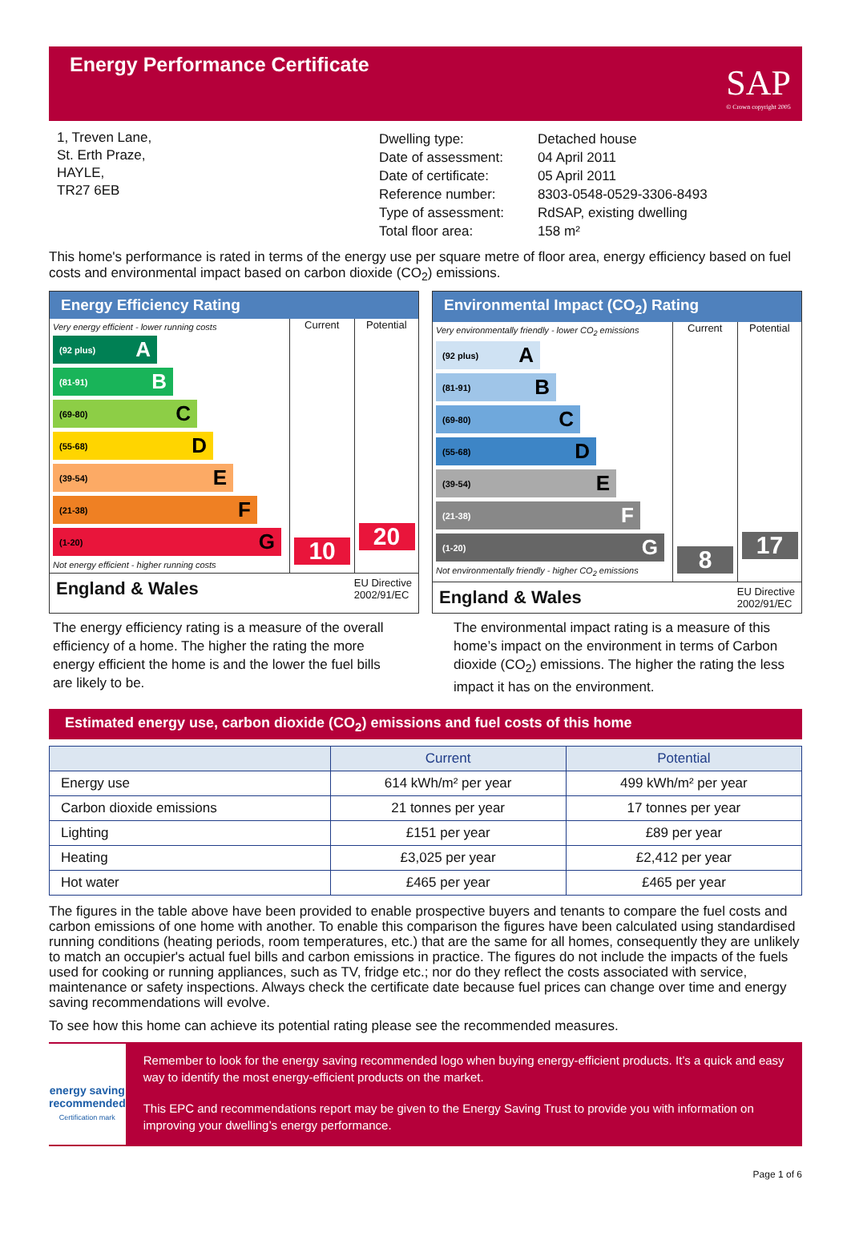Energy Performance Certificate
SAP
© Crown copyright 2005
1, Treven Lane,
St. Erth Praze,
HAYLE,
TR27 6EB
| Dwelling type: | Detached house |
| Date of assessment: | 04 April 2011 |
| Date of certificate: | 05 April 2011 |
| Reference number: | 8303-0548-0529-3306-8493 |
| Type of assessment: | RdSAP, existing dwelling |
| Total floor area: | 158 m² |
This home's performance is rated in terms of the energy use per square metre of floor area, energy efficiency based on fuel costs and environmental impact based on carbon dioxide (CO<sub>2</sub>) emissions.
Energy Efficiency Rating
Very energy efficient - lower running costs
(92 plus) A
(81-91) B
(69-80) C
(55-68) D
(39-54) E
(21-38) F
(1-20) G
Not energy efficient - higher running costs
Current
10
Potential
20
England & Wales EU Directive
2002/91/EC
Environmental Impact (CO<sub>2</sub>) Rating
Very environmentally friendly - lower CO<sub>2</sub> emissions
(92 plus) A
(81-91) B
(69-80) C
(55-68) D
(39-54) E
(21-38) F
(1-20) G
Not environmentally friendly - higher CO<sub>2</sub> emissions
Current
8
Potential
17
England & Wales EU Directive
2002/91/EC
The energy efficiency rating is a measure of the overall efficiency of a home. The higher the rating the more energy efficient the home is and the lower the fuel bills are likely to be.
The environmental impact rating is a measure of this home’s impact on the environment in terms of Carbon dioxide (CO<sub>2</sub>) emissions. The higher the rating the less impact it has on the environment.
Estimated energy use, carbon dioxide (CO<sub>2</sub>) emissions and fuel costs of this home
| | Current | Potential |
| --- | --- | --- |
| Energy use | 614 kWh/m² per year | 499 kWh/m² per year |
| Carbon dioxide emissions | 21 tonnes per year | 17 tonnes per year |
| Lighting | £151 per year | £89 per year |
| Heating | £3,025 per year | £2,412 per year |
| Hot water | £465 per year | £465 per year |
The figures in the table above have been provided to enable prospective buyers and tenants to compare the fuel costs and carbon emissions of one home with another. To enable this comparison the figures have been calculated using standardised running conditions (heating periods, room temperatures, etc.) that are the same for all homes, consequently they are unlikely to match an occupier's actual fuel bills and carbon emissions in practice. The figures do not include the impacts of the fuels used for cooking or running appliances, such as TV, fridge etc.; nor do they reflect the costs associated with service, maintenance or safety inspections. Always check the certificate date because fuel prices can change over time and energy saving recommendations will evolve.
To see how this home can achieve its potential rating please see the recommended measures.
energy saving
recommended
Certification mark
Remember to look for the energy saving recommended logo when buying energy-efficient products. It’s a quick and easy way to identify the most energy-efficient products on the market.
This EPC and recommendations report may be given to the Energy Saving Trust to provide you with information on improving your dwelling’s energy performance.
Page 1 of 6